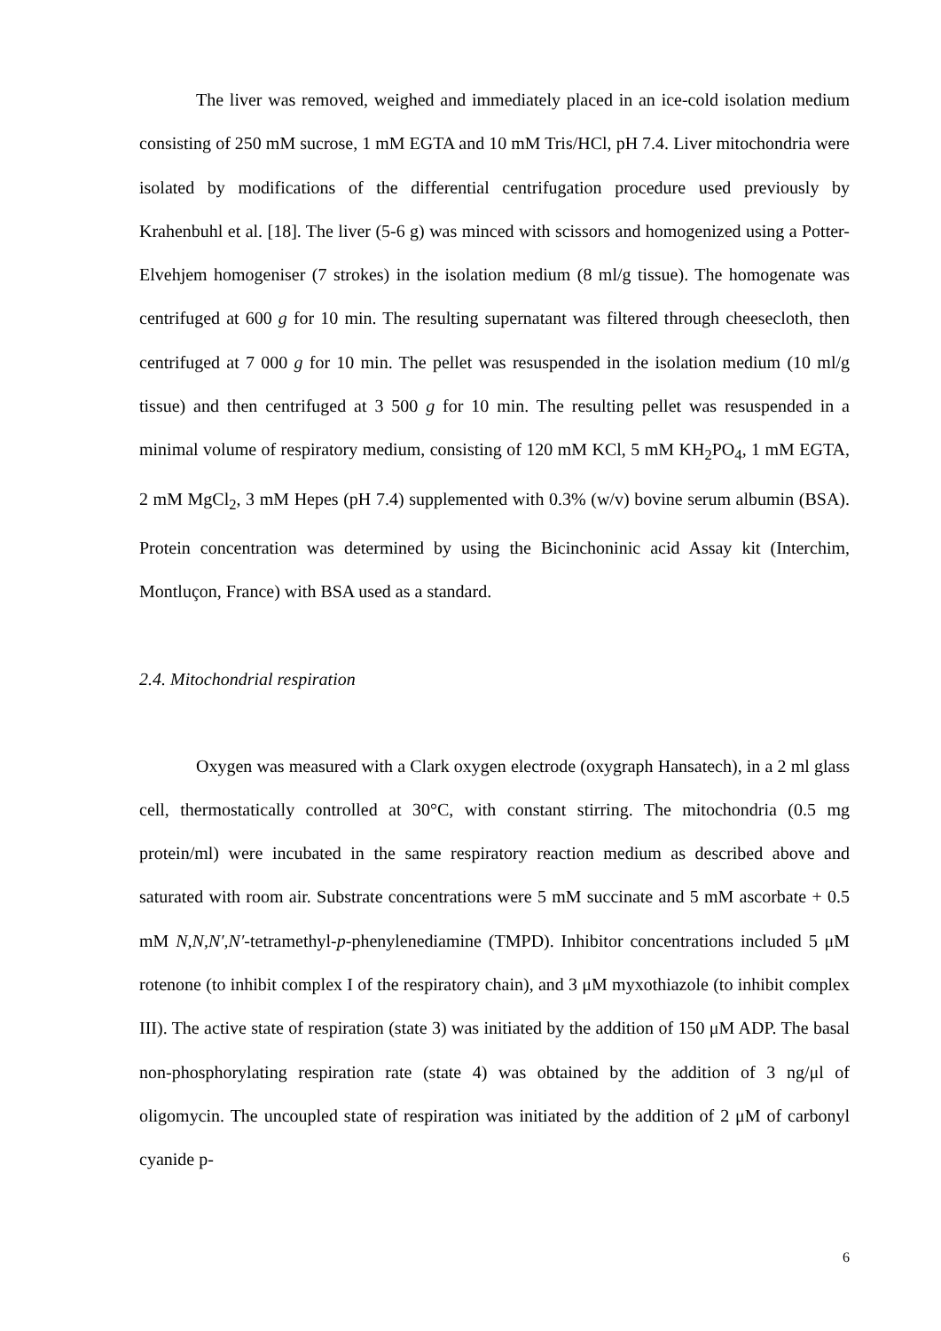The liver was removed, weighed and immediately placed in an ice-cold isolation medium consisting of 250 mM sucrose, 1 mM EGTA and 10 mM Tris/HCl, pH 7.4. Liver mitochondria were isolated by modifications of the differential centrifugation procedure used previously by Krahenbuhl et al. [18]. The liver (5-6 g) was minced with scissors and homogenized using a Potter-Elvehjem homogeniser (7 strokes) in the isolation medium (8 ml/g tissue). The homogenate was centrifuged at 600 g for 10 min. The resulting supernatant was filtered through cheesecloth, then centrifuged at 7 000 g for 10 min. The pellet was resuspended in the isolation medium (10 ml/g tissue) and then centrifuged at 3 500 g for 10 min. The resulting pellet was resuspended in a minimal volume of respiratory medium, consisting of 120 mM KCl, 5 mM KH<sub>2</sub>PO<sub>4</sub>, 1 mM EGTA, 2 mM MgCl<sub>2</sub>, 3 mM Hepes (pH 7.4) supplemented with 0.3% (w/v) bovine serum albumin (BSA). Protein concentration was determined by using the Bicinchoninic acid Assay kit (Interchim, Montluçon, France) with BSA used as a standard.
2.4. Mitochondrial respiration
Oxygen was measured with a Clark oxygen electrode (oxygraph Hansatech), in a 2 ml glass cell, thermostatically controlled at 30°C, with constant stirring. The mitochondria (0.5 mg protein/ml) were incubated in the same respiratory reaction medium as described above and saturated with room air. Substrate concentrations were 5 mM succinate and 5 mM ascorbate + 0.5 mM N,N,N′,N′-tetramethyl-p-phenylenediamine (TMPD). Inhibitor concentrations included 5 μM rotenone (to inhibit complex I of the respiratory chain), and 3 μM myxothiazole (to inhibit complex III). The active state of respiration (state 3) was initiated by the addition of 150 μM ADP. The basal non-phosphorylating respiration rate (state 4) was obtained by the addition of 3 ng/μl of oligomycin. The uncoupled state of respiration was initiated by the addition of 2 μM of carbonyl cyanide p-
6